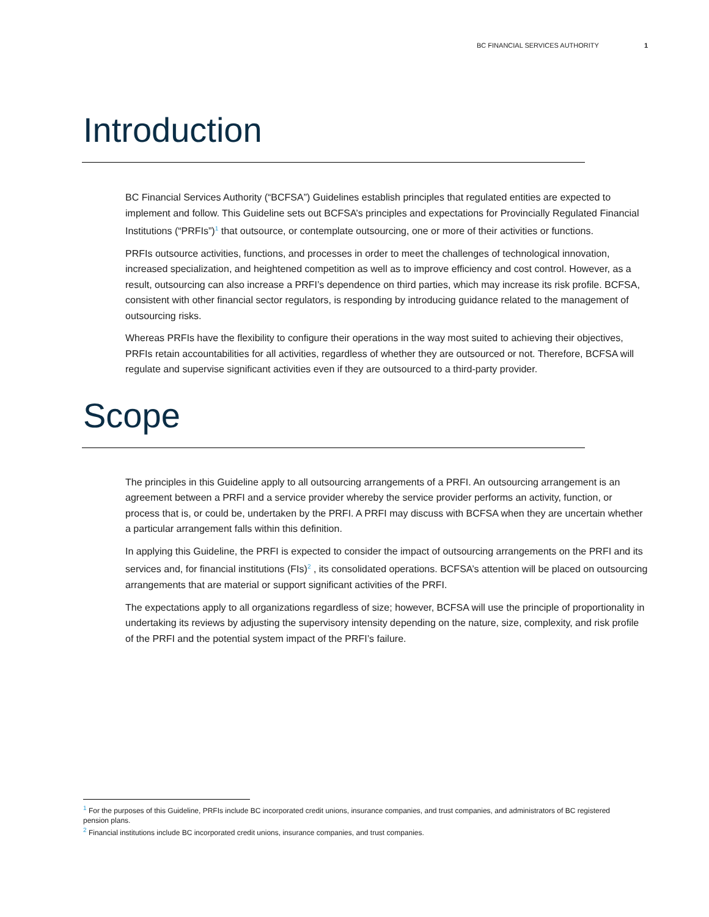BC FINANCIAL SERVICES AUTHORITY 1
Introduction
BC Financial Services Authority (“BCFSA”) Guidelines establish principles that regulated entities are expected to implement and follow. This Guideline sets out BCFSA’s principles and expectations for Provincially Regulated Financial Institutions (“PRFIs”)<sup>1</sup> that outsource, or contemplate outsourcing, one or more of their activities or functions.
PRFIs outsource activities, functions, and processes in order to meet the challenges of technological innovation, increased specialization, and heightened competition as well as to improve efficiency and cost control. However, as a result, outsourcing can also increase a PRFI’s dependence on third parties, which may increase its risk profile. BCFSA, consistent with other financial sector regulators, is responding by introducing guidance related to the management of outsourcing risks.
Whereas PRFIs have the flexibility to configure their operations in the way most suited to achieving their objectives, PRFIs retain accountabilities for all activities, regardless of whether they are outsourced or not. Therefore, BCFSA will regulate and supervise significant activities even if they are outsourced to a third-party provider.
Scope
The principles in this Guideline apply to all outsourcing arrangements of a PRFI. An outsourcing arrangement is an agreement between a PRFI and a service provider whereby the service provider performs an activity, function, or process that is, or could be, undertaken by the PRFI. A PRFI may discuss with BCFSA when they are uncertain whether a particular arrangement falls within this definition.
In applying this Guideline, the PRFI is expected to consider the impact of outsourcing arrangements on the PRFI and its services and, for financial institutions (FIs)<sup>2</sup> , its consolidated operations. BCFSA’s attention will be placed on outsourcing arrangements that are material or support significant activities of the PRFI.
The expectations apply to all organizations regardless of size; however, BCFSA will use the principle of proportionality in undertaking its reviews by adjusting the supervisory intensity depending on the nature, size, complexity, and risk profile of the PRFI and the potential system impact of the PRFI’s failure.
<sup>1</sup> For the purposes of this Guideline, PRFIs include BC incorporated credit unions, insurance companies, and trust companies, and administrators of BC registered pension plans.
<sup>2</sup> Financial institutions include BC incorporated credit unions, insurance companies, and trust companies.